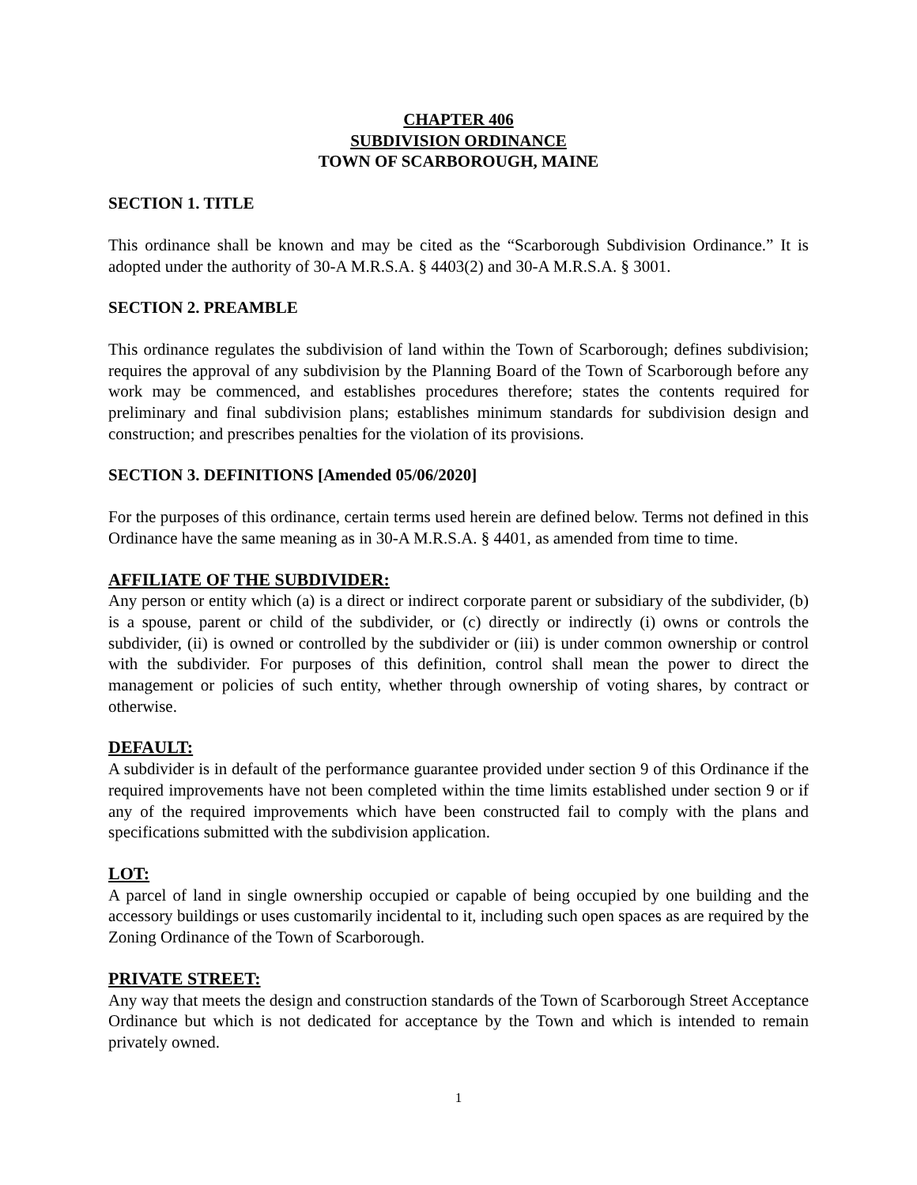CHAPTER 406
SUBDIVISION ORDINANCE
TOWN OF SCARBOROUGH, MAINE
SECTION 1. TITLE
This ordinance shall be known and may be cited as the “Scarborough Subdivision Ordinance.” It is adopted under the authority of 30-A M.R.S.A. § 4403(2) and 30-A M.R.S.A. § 3001.
SECTION 2. PREAMBLE
This ordinance regulates the subdivision of land within the Town of Scarborough; defines subdivision; requires the approval of any subdivision by the Planning Board of the Town of Scarborough before any work may be commenced, and establishes procedures therefore; states the contents required for preliminary and final subdivision plans; establishes minimum standards for subdivision design and construction; and prescribes penalties for the violation of its provisions.
SECTION 3. DEFINITIONS [Amended 05/06/2020]
For the purposes of this ordinance, certain terms used herein are defined below. Terms not defined in this Ordinance have the same meaning as in 30-A M.R.S.A. § 4401, as amended from time to time.
AFFILIATE OF THE SUBDIVIDER:
Any person or entity which (a) is a direct or indirect corporate parent or subsidiary of the subdivider, (b) is a spouse, parent or child of the subdivider, or (c) directly or indirectly (i) owns or controls the subdivider, (ii) is owned or controlled by the subdivider or (iii) is under common ownership or control with the subdivider. For purposes of this definition, control shall mean the power to direct the management or policies of such entity, whether through ownership of voting shares, by contract or otherwise.
DEFAULT:
A subdivider is in default of the performance guarantee provided under section 9 of this Ordinance if the required improvements have not been completed within the time limits established under section 9 or if any of the required improvements which have been constructed fail to comply with the plans and specifications submitted with the subdivision application.
LOT:
A parcel of land in single ownership occupied or capable of being occupied by one building and the accessory buildings or uses customarily incidental to it, including such open spaces as are required by the Zoning Ordinance of the Town of Scarborough.
PRIVATE STREET:
Any way that meets the design and construction standards of the Town of Scarborough Street Acceptance Ordinance but which is not dedicated for acceptance by the Town and which is intended to remain privately owned.
1